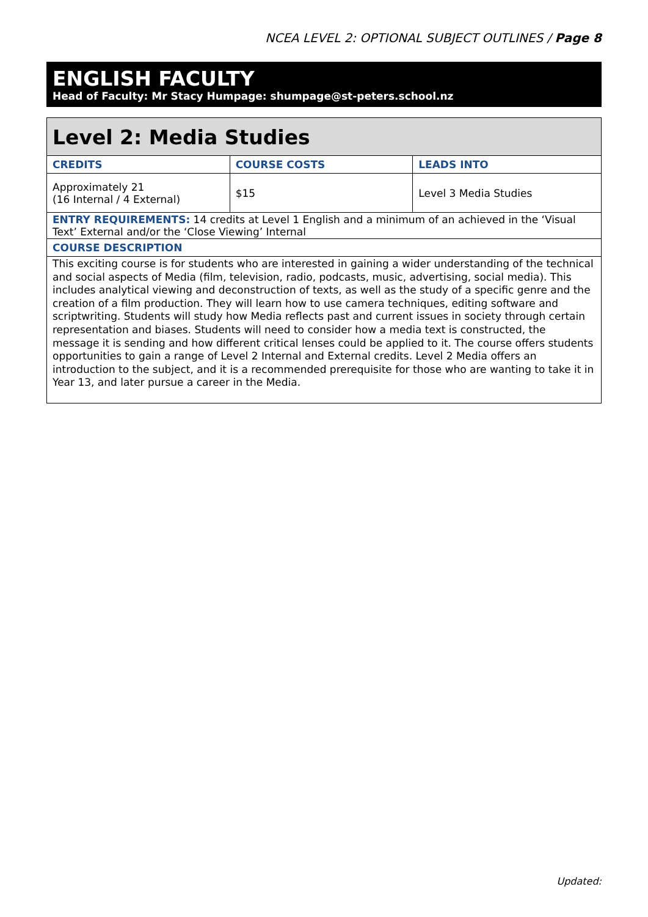NCEA LEVEL 2: OPTIONAL SUBJECT OUTLINES / Page 8
ENGLISH FACULTY
Head of Faculty: Mr Stacy Humpage: shumpage@st-peters.school.nz
| Level 2: Media Studies | | |
| --- | --- | --- |
| CREDITS | COURSE COSTS | LEADS INTO |
| Approximately 21 (16 Internal / 4 External) | $15 | Level 3 Media Studies |
| ENTRY REQUIREMENTS: 14 credits at Level 1 English and a minimum of an achieved in the ‘Visual Text’ External and/or the ‘Close Viewing’ Internal | | |
| COURSE DESCRIPTION | | |
| This exciting course is for students who are interested in gaining a wider understanding of the technical and social aspects of Media (film, television, radio, podcasts, music, advertising, social media). This includes analytical viewing and deconstruction of texts, as well as the study of a specific genre and the creation of a film production. They will learn how to use camera techniques, editing software and scriptwriting. Students will study how Media reflects past and current issues in society through certain representation and biases. Students will need to consider how a media text is constructed, the message it is sending and how different critical lenses could be applied to it. The course offers students opportunities to gain a range of Level 2 Internal and External credits. Level 2 Media offers an introduction to the subject, and it is a recommended prerequisite for those who are wanting to take it in Year 13, and later pursue a career in the Media. | | |
Updated: